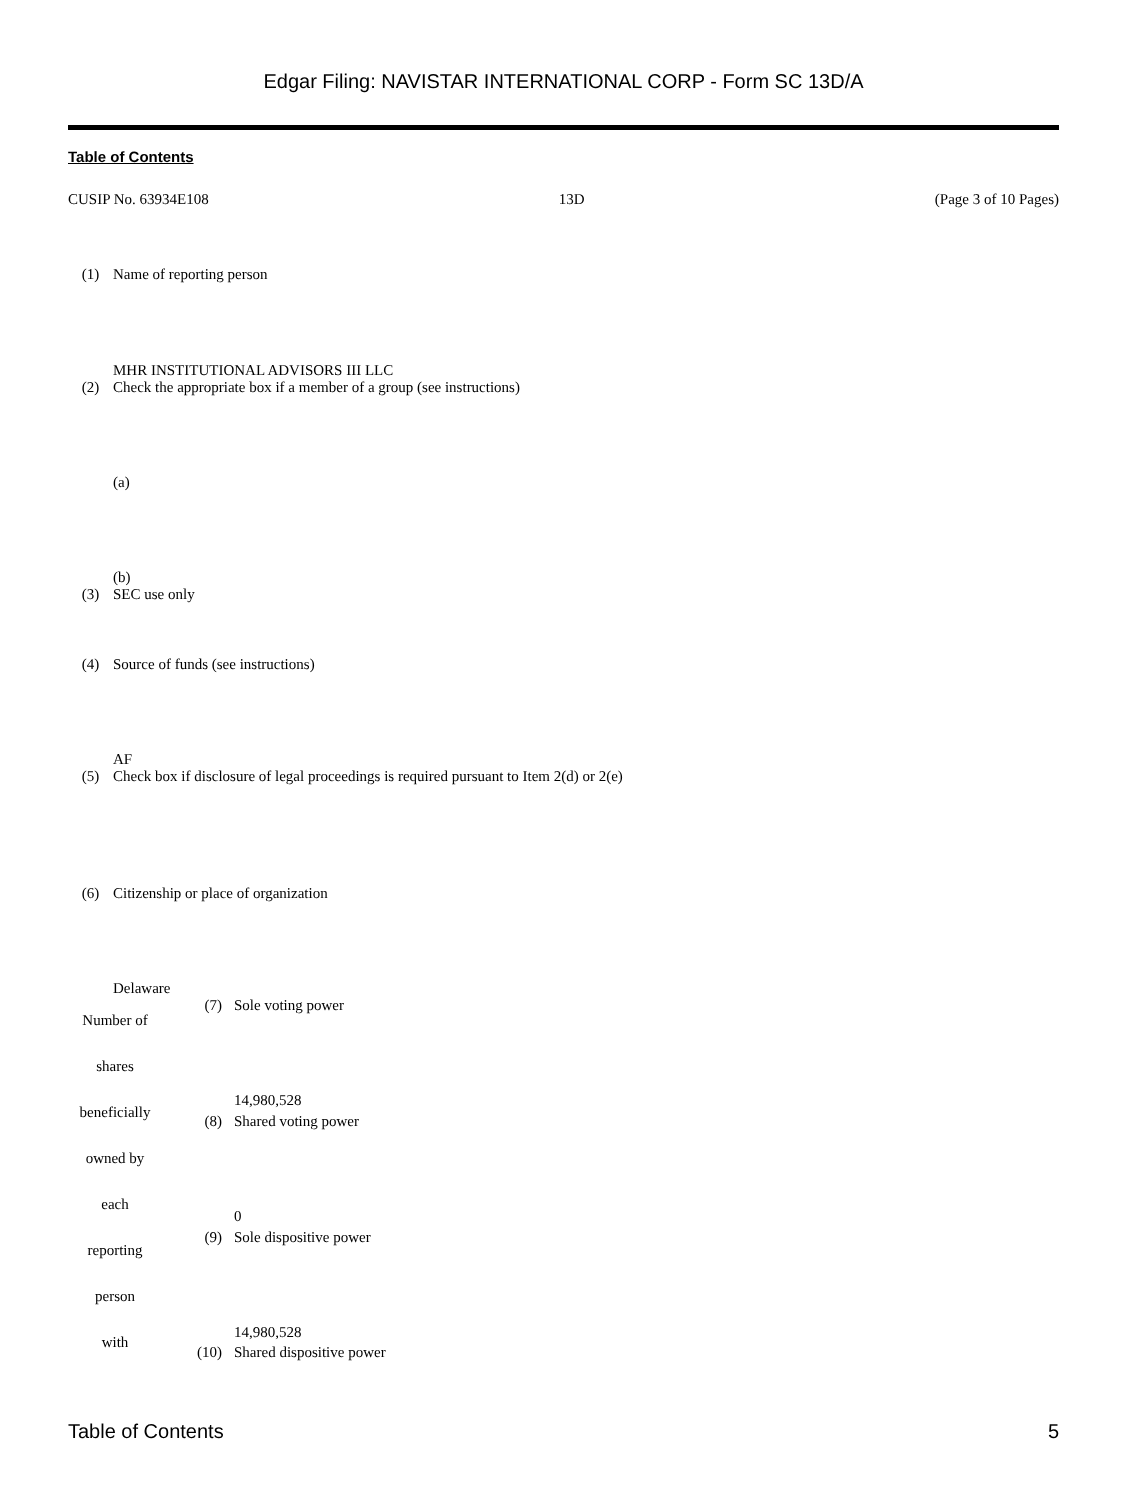Edgar Filing: NAVISTAR INTERNATIONAL CORP - Form SC 13D/A
Table of Contents
CUSIP No. 63934E108 13D (Page 3 of 10 Pages)
| (1) | Name of reporting person |
| | MHR INSTITUTIONAL ADVISORS III LLC |
| (2) | Check the appropriate box if a member of a group (see instructions) |
| | (a) |
| | (b) |
| (3) | SEC use only |
| (4) | Source of funds (see instructions) |
| | AF |
| (5) | Check box if disclosure of legal proceedings is required pursuant to Item 2(d) or 2(e) |
| (6) | Citizenship or place of organization |
| | Delaware |
| Number of shares beneficially owned by each reporting person with | (7) | Sole voting power |
| | | 14,980,528 |
| | (8) | Shared voting power |
| | | 0 |
| | (9) | Sole dispositive power |
| | | 14,980,528 |
| | (10) | Shared dispositive power |
Table of Contents 5